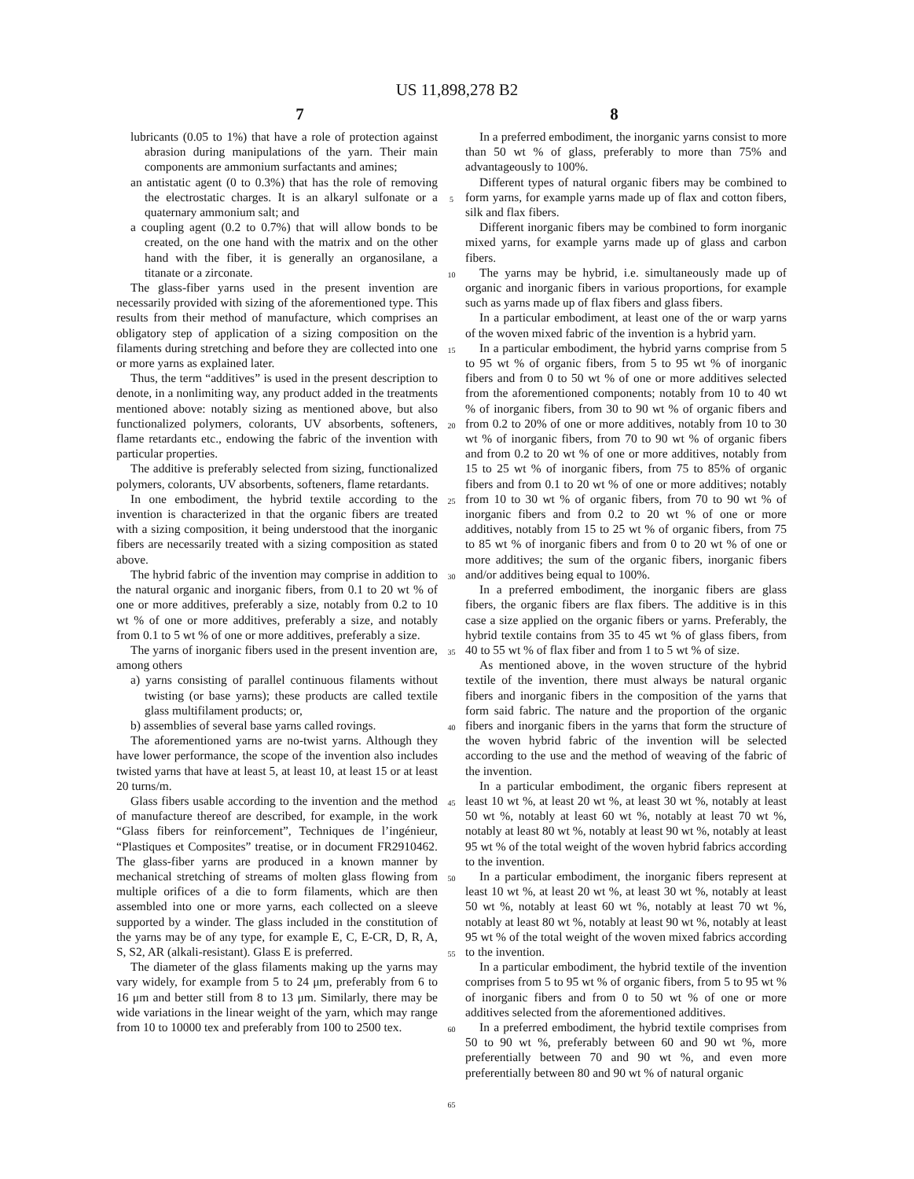US 11,898,278 B2
7 8
lubricants (0.05 to 1%) that have a role of protection against abrasion during manipulations of the yarn. Their main components are ammonium surfactants and amines;
an antistatic agent (0 to 0.3%) that has the role of removing the electrostatic charges. It is an alkaryl sulfonate or a quaternary ammonium salt; and
a coupling agent (0.2 to 0.7%) that will allow bonds to be created, on the one hand with the matrix and on the other hand with the fiber, it is generally an organosilane, a titanate or a zirconate.
The glass-fiber yarns used in the present invention are necessarily provided with sizing of the aforementioned type. This results from their method of manufacture, which comprises an obligatory step of application of a sizing composition on the filaments during stretching and before they are collected into one or more yarns as explained later.
Thus, the term “additives” is used in the present description to denote, in a nonlimiting way, any product added in the treatments mentioned above: notably sizing as mentioned above, but also functionalized polymers, colorants, UV absorbents, softeners, flame retardants etc., endowing the fabric of the invention with particular properties.
The additive is preferably selected from sizing, functionalized polymers, colorants, UV absorbents, softeners, flame retardants.
In one embodiment, the hybrid textile according to the invention is characterized in that the organic fibers are treated with a sizing composition, it being understood that the inorganic fibers are necessarily treated with a sizing composition as stated above.
The hybrid fabric of the invention may comprise in addition to the natural organic and inorganic fibers, from 0.1 to 20 wt % of one or more additives, preferably a size, notably from 0.2 to 10 wt % of one or more additives, preferably a size, and notably from 0.1 to 5 wt % of one or more additives, preferably a size.
The yarns of inorganic fibers used in the present invention are, among others
a) yarns consisting of parallel continuous filaments without twisting (or base yarns); these products are called textile glass multifilament products; or,
b) assemblies of several base yarns called rovings.
The aforementioned yarns are no-twist yarns. Although they have lower performance, the scope of the invention also includes twisted yarns that have at least 5, at least 10, at least 15 or at least 20 turns/m.
Glass fibers usable according to the invention and the method of manufacture thereof are described, for example, in the work “Glass fibers for reinforcement”, Techniques de l’ingénieur, “Plastiques et Composites” treatise, or in document FR2910462. The glass-fiber yarns are produced in a known manner by mechanical stretching of streams of molten glass flowing from multiple orifices of a die to form filaments, which are then assembled into one or more yarns, each collected on a sleeve supported by a winder. The glass included in the constitution of the yarns may be of any type, for example E, C, E-CR, D, R, A, S, S2, AR (alkali-resistant). Glass E is preferred.
The diameter of the glass filaments making up the yarns may vary widely, for example from 5 to 24 μm, preferably from 6 to 16 μm and better still from 8 to 13 μm. Similarly, there may be wide variations in the linear weight of the yarn, which may range from 10 to 10000 tex and preferably from 100 to 2500 tex.
5
10
15
20
25
30
35
40
45
50
55
60
65
In a preferred embodiment, the inorganic yarns consist to more than 50 wt % of glass, preferably to more than 75% and advantageously to 100%.
Different types of natural organic fibers may be combined to form yarns, for example yarns made up of flax and cotton fibers, silk and flax fibers.
Different inorganic fibers may be combined to form inorganic mixed yarns, for example yarns made up of glass and carbon fibers.
The yarns may be hybrid, i.e. simultaneously made up of organic and inorganic fibers in various proportions, for example such as yarns made up of flax fibers and glass fibers.
In a particular embodiment, at least one of the or warp yarns of the woven mixed fabric of the invention is a hybrid yarn.
In a particular embodiment, the hybrid yarns comprise from 5 to 95 wt % of organic fibers, from 5 to 95 wt % of inorganic fibers and from 0 to 50 wt % of one or more additives selected from the aforementioned components; notably from 10 to 40 wt % of inorganic fibers, from 30 to 90 wt % of organic fibers and from 0.2 to 20% of one or more additives, notably from 10 to 30 wt % of inorganic fibers, from 70 to 90 wt % of organic fibers and from 0.2 to 20 wt % of one or more additives, notably from 15 to 25 wt % of inorganic fibers, from 75 to 85% of organic fibers and from 0.1 to 20 wt % of one or more additives; notably from 10 to 30 wt % of organic fibers, from 70 to 90 wt % of inorganic fibers and from 0.2 to 20 wt % of one or more additives, notably from 15 to 25 wt % of organic fibers, from 75 to 85 wt % of inorganic fibers and from 0 to 20 wt % of one or more additives; the sum of the organic fibers, inorganic fibers and/or additives being equal to 100%.
In a preferred embodiment, the inorganic fibers are glass fibers, the organic fibers are flax fibers. The additive is in this case a size applied on the organic fibers or yarns. Preferably, the hybrid textile contains from 35 to 45 wt % of glass fibers, from 40 to 55 wt % of flax fiber and from 1 to 5 wt % of size.
As mentioned above, in the woven structure of the hybrid textile of the invention, there must always be natural organic fibers and inorganic fibers in the composition of the yarns that form said fabric. The nature and the proportion of the organic fibers and inorganic fibers in the yarns that form the structure of the woven hybrid fabric of the invention will be selected according to the use and the method of weaving of the fabric of the invention.
In a particular embodiment, the organic fibers represent at least 10 wt %, at least 20 wt %, at least 30 wt %, notably at least 50 wt %, notably at least 60 wt %, notably at least 70 wt %, notably at least 80 wt %, notably at least 90 wt %, notably at least 95 wt % of the total weight of the woven hybrid fabrics according to the invention.
In a particular embodiment, the inorganic fibers represent at least 10 wt %, at least 20 wt %, at least 30 wt %, notably at least 50 wt %, notably at least 60 wt %, notably at least 70 wt %, notably at least 80 wt %, notably at least 90 wt %, notably at least 95 wt % of the total weight of the woven mixed fabrics according to the invention.
In a particular embodiment, the hybrid textile of the invention comprises from 5 to 95 wt % of organic fibers, from 5 to 95 wt % of inorganic fibers and from 0 to 50 wt % of one or more additives selected from the aforementioned additives.
In a preferred embodiment, the hybrid textile comprises from 50 to 90 wt %, preferably between 60 and 90 wt %, more preferentially between 70 and 90 wt %, and even more preferentially between 80 and 90 wt % of natural organic